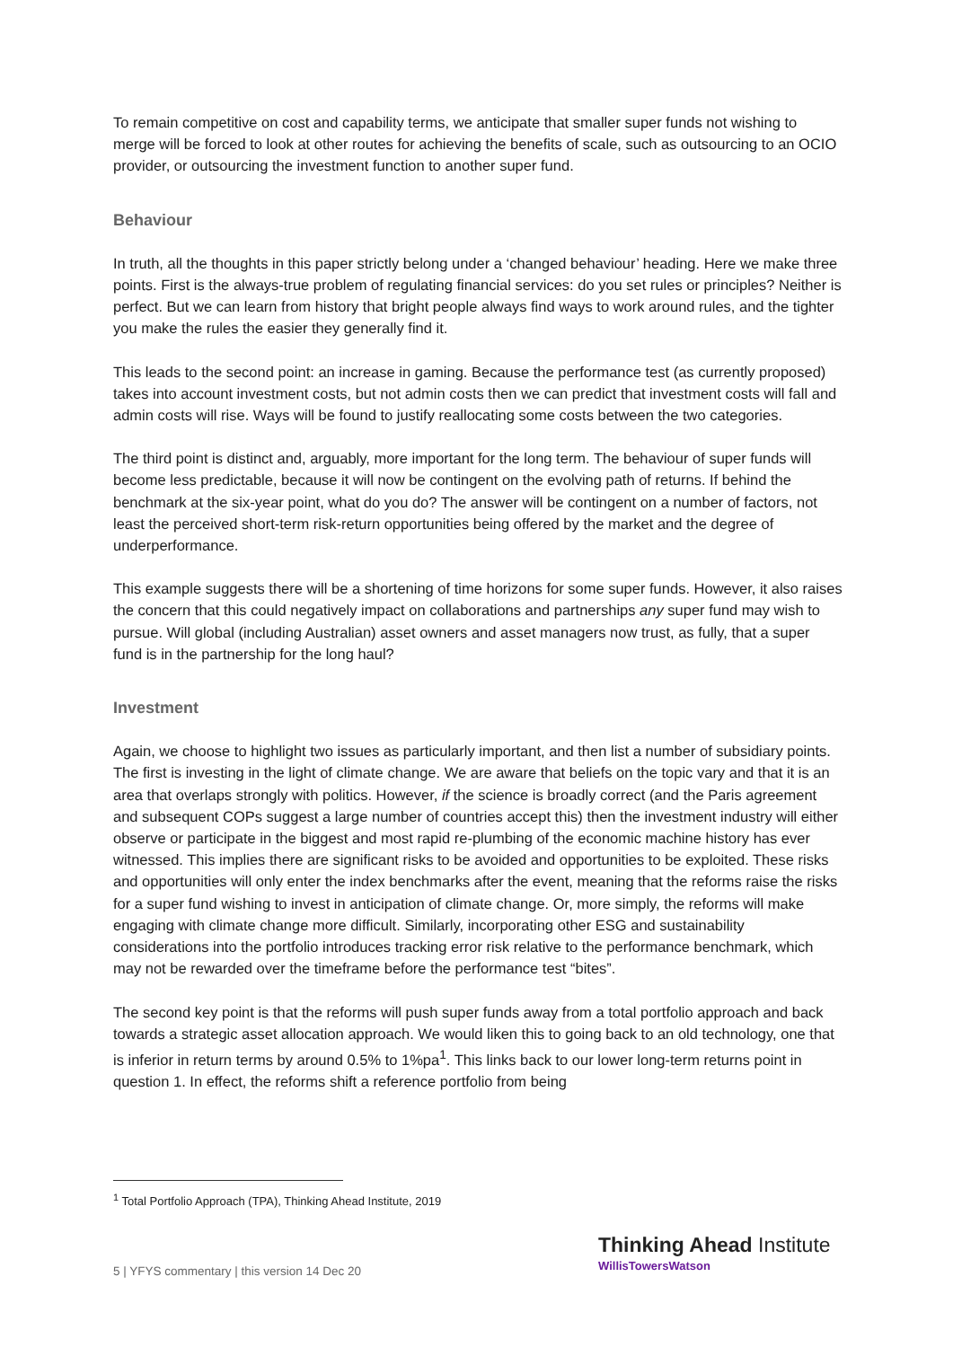To remain competitive on cost and capability terms, we anticipate that smaller super funds not wishing to merge will be forced to look at other routes for achieving the benefits of scale, such as outsourcing to an OCIO provider, or outsourcing the investment function to another super fund.
Behaviour
In truth, all the thoughts in this paper strictly belong under a ‘changed behaviour’ heading. Here we make three points. First is the always-true problem of regulating financial services: do you set rules or principles? Neither is perfect. But we can learn from history that bright people always find ways to work around rules, and the tighter you make the rules the easier they generally find it.
This leads to the second point: an increase in gaming. Because the performance test (as currently proposed) takes into account investment costs, but not admin costs then we can predict that investment costs will fall and admin costs will rise. Ways will be found to justify reallocating some costs between the two categories.
The third point is distinct and, arguably, more important for the long term. The behaviour of super funds will become less predictable, because it will now be contingent on the evolving path of returns. If behind the benchmark at the six-year point, what do you do? The answer will be contingent on a number of factors, not least the perceived short-term risk-return opportunities being offered by the market and the degree of underperformance.
This example suggests there will be a shortening of time horizons for some super funds. However, it also raises the concern that this could negatively impact on collaborations and partnerships any super fund may wish to pursue. Will global (including Australian) asset owners and asset managers now trust, as fully, that a super fund is in the partnership for the long haul?
Investment
Again, we choose to highlight two issues as particularly important, and then list a number of subsidiary points. The first is investing in the light of climate change. We are aware that beliefs on the topic vary and that it is an area that overlaps strongly with politics. However, if the science is broadly correct (and the Paris agreement and subsequent COPs suggest a large number of countries accept this) then the investment industry will either observe or participate in the biggest and most rapid re-plumbing of the economic machine history has ever witnessed. This implies there are significant risks to be avoided and opportunities to be exploited. These risks and opportunities will only enter the index benchmarks after the event, meaning that the reforms raise the risks for a super fund wishing to invest in anticipation of climate change. Or, more simply, the reforms will make engaging with climate change more difficult. Similarly, incorporating other ESG and sustainability considerations into the portfolio introduces tracking error risk relative to the performance benchmark, which may not be rewarded over the timeframe before the performance test “bites”.
The second key point is that the reforms will push super funds away from a total portfolio approach and back towards a strategic asset allocation approach. We would liken this to going back to an old technology, one that is inferior in return terms by around 0.5% to 1%pa<sup>1</sup>. This links back to our lower long-term returns point in question 1. In effect, the reforms shift a reference portfolio from being
<sup>1</sup> Total Portfolio Approach (TPA), Thinking Ahead Institute, 2019
5 | YFYS commentary | this version 14 Dec 20
Thinking Ahead Institute
WillisTowersWatson